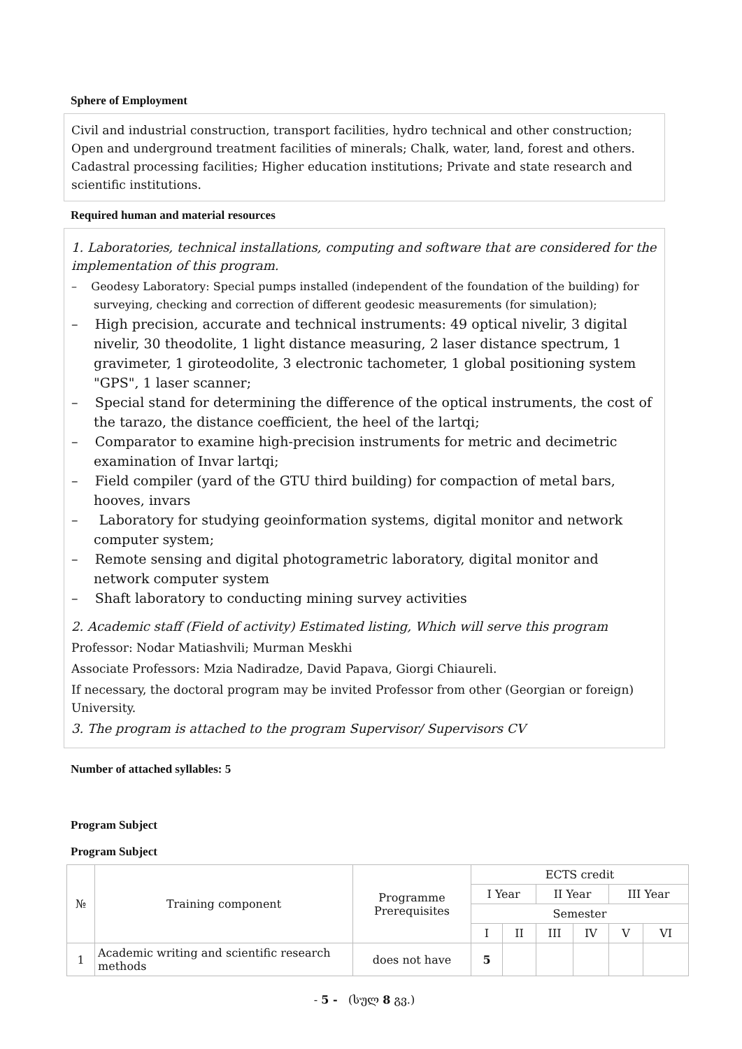Sphere of Employment
Civil and industrial construction, transport facilities, hydro technical and other construction; Open and underground treatment facilities of minerals; Chalk, water, land, forest and others. Cadastral processing facilities; Higher education institutions; Private and state research and scientific institutions.
Required human and material resources
1. Laboratories, technical installations, computing and software that are considered for the implementation of this program.
– Geodesy Laboratory: Special pumps installed (independent of the foundation of the building) for surveying, checking and correction of different geodesic measurements (for simulation);
– High precision, accurate and technical instruments: 49 optical nivelir, 3 digital nivelir, 30 theodolite, 1 light distance measuring, 2 laser distance spectrum, 1 gravimeter, 1 giroteodolite, 3 electronic tachometer, 1 global positioning system "GPS", 1 laser scanner;
– Special stand for determining the difference of the optical instruments, the cost of the tarazo, the distance coefficient, the heel of the lartqi;
– Comparator to examine high-precision instruments for metric and decimetric examination of Invar lartqi;
– Field compiler (yard of the GTU third building) for compaction of metal bars, hooves, invars
– Laboratory for studying geoinformation systems, digital monitor and network computer system;
– Remote sensing and digital photogrametric laboratory, digital monitor and network computer system
– Shaft laboratory to conducting mining survey activities
2. Academic staff (Field of activity) Estimated listing, Which will serve this program
Professor: Nodar Matiashvili; Murman Meskhi
Associate Professors: Mzia Nadiradze, David Papava, Giorgi Chiaureli.
If necessary, the doctoral program may be invited Professor from other (Georgian or foreign) University.
3. The program is attached to the program Supervisor/ Supervisors CV
Number of attached syllables: 5
Program Subject
Program Subject
| № | Training component | Programme Prerequisites | ECTS credit | | | | | |
| --- | --- | --- | --- | --- | --- | --- | --- | --- |
| | | | I Year | | II Year | | III Year | |
| | | | Semester | | | | | |
| | | | I | II | III | IV | V | VI |
| 1 | Academic writing and scientific research methods | does not have | 5 | | | | | |
- 5 - (სულ 8 გვ.)